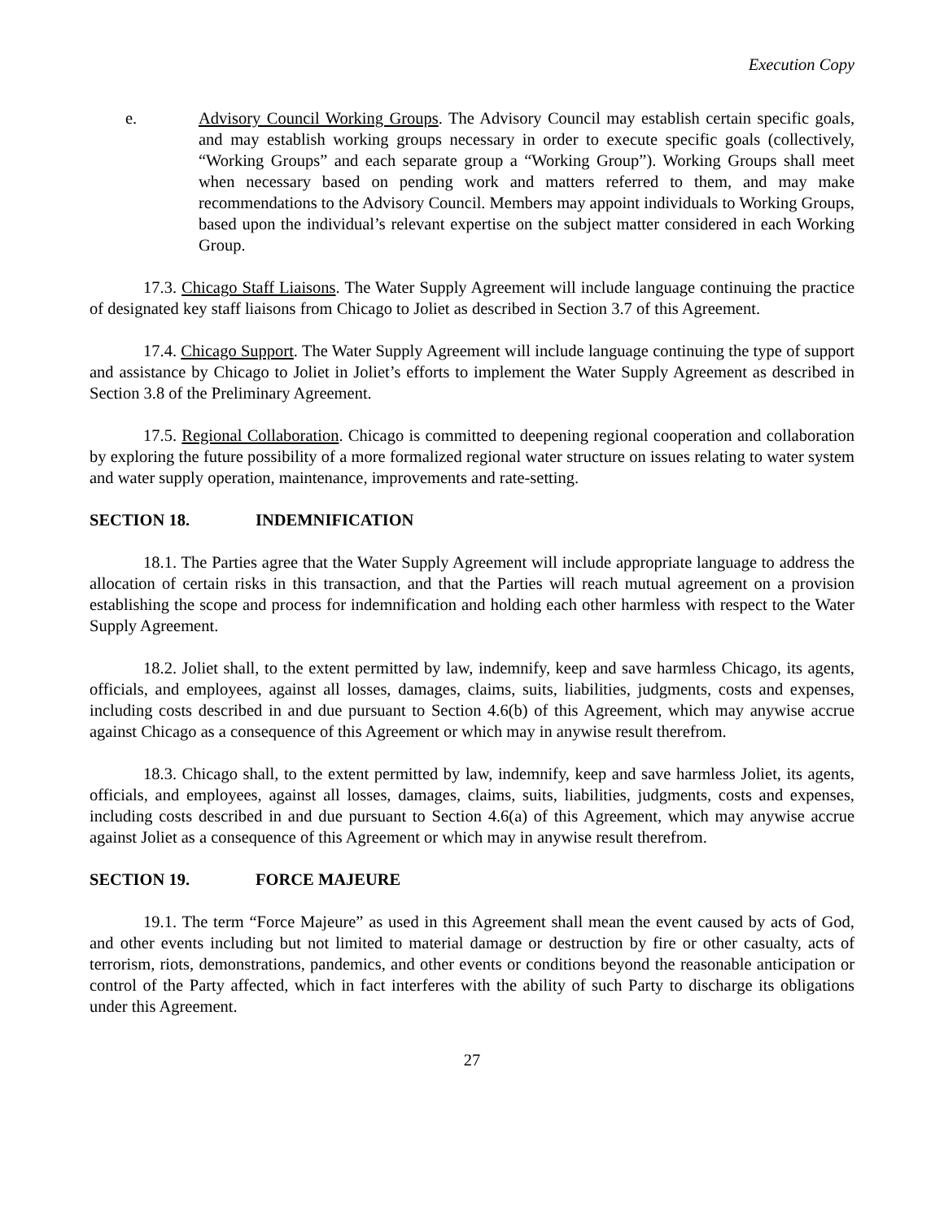Execution Copy
e. Advisory Council Working Groups. The Advisory Council may establish certain specific goals, and may establish working groups necessary in order to execute specific goals (collectively, “Working Groups” and each separate group a “Working Group”). Working Groups shall meet when necessary based on pending work and matters referred to them, and may make recommendations to the Advisory Council. Members may appoint individuals to Working Groups, based upon the individual’s relevant expertise on the subject matter considered in each Working Group.
17.3. Chicago Staff Liaisons. The Water Supply Agreement will include language continuing the practice of designated key staff liaisons from Chicago to Joliet as described in Section 3.7 of this Agreement.
17.4. Chicago Support. The Water Supply Agreement will include language continuing the type of support and assistance by Chicago to Joliet in Joliet’s efforts to implement the Water Supply Agreement as described in Section 3.8 of the Preliminary Agreement.
17.5. Regional Collaboration. Chicago is committed to deepening regional cooperation and collaboration by exploring the future possibility of a more formalized regional water structure on issues relating to water system and water supply operation, maintenance, improvements and rate-setting.
SECTION 18. INDEMNIFICATION
18.1. The Parties agree that the Water Supply Agreement will include appropriate language to address the allocation of certain risks in this transaction, and that the Parties will reach mutual agreement on a provision establishing the scope and process for indemnification and holding each other harmless with respect to the Water Supply Agreement.
18.2. Joliet shall, to the extent permitted by law, indemnify, keep and save harmless Chicago, its agents, officials, and employees, against all losses, damages, claims, suits, liabilities, judgments, costs and expenses, including costs described in and due pursuant to Section 4.6(b) of this Agreement, which may anywise accrue against Chicago as a consequence of this Agreement or which may in anywise result therefrom.
18.3. Chicago shall, to the extent permitted by law, indemnify, keep and save harmless Joliet, its agents, officials, and employees, against all losses, damages, claims, suits, liabilities, judgments, costs and expenses, including costs described in and due pursuant to Section 4.6(a) of this Agreement, which may anywise accrue against Joliet as a consequence of this Agreement or which may in anywise result therefrom.
SECTION 19. FORCE MAJEURE
19.1. The term “Force Majeure” as used in this Agreement shall mean the event caused by acts of God, and other events including but not limited to material damage or destruction by fire or other casualty, acts of terrorism, riots, demonstrations, pandemics, and other events or conditions beyond the reasonable anticipation or control of the Party affected, which in fact interferes with the ability of such Party to discharge its obligations under this Agreement.
27